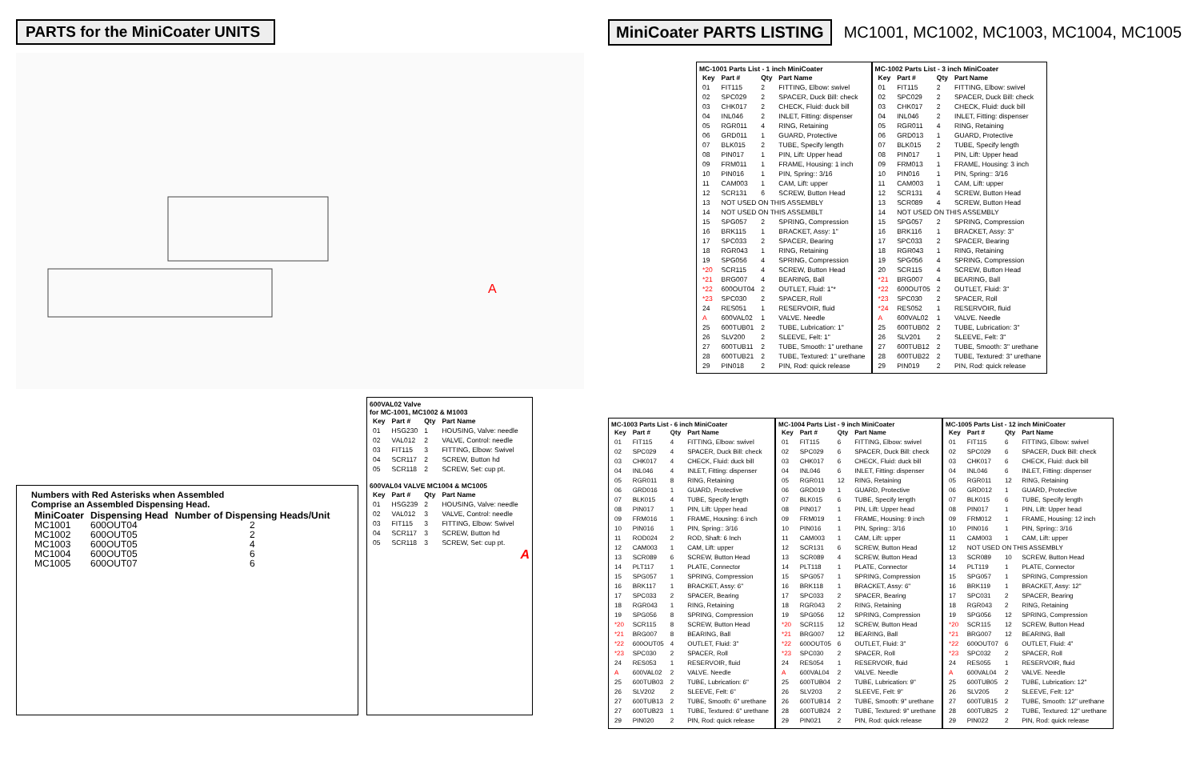PARTS for the MiniCoater UNITS
A
Numbers with Red Asterisks when Assembled
Comprise an Assembled Dispensing Head.
| MiniCoater | Dispensing Head | Number of Dispensing Heads/Unit |
| --- | --- | --- |
| MC1001 | 600OUT04 | 2 |
| MC1002 | 600OUT05 | 2 |
| MC1003 | 600OUT05 | 4 |
| MC1004 | 600OUT05 | 6 |
| MC1005 | 600OUT07 | 6 |
600VAL02 Valve for MC-1001, MC1002 & M1003
| Key | Part # | Qty | Part Name |
| --- | --- | --- | --- |
| 01 | HSG230 | 1 | HOUSING, Valve: needle |
| 02 | VAL012 | 2 | VALVE, Control: needle |
| 03 | FIT115 | 3 | FITTING, Elbow: Swivel |
| 04 | SCR117 | 2 | SCREW, Button hd |
| 05 | SCR118 | 2 | SCREW, Set: cup pt. |
600VAL04 VALVE MC1004 & MC1005
| Key | Part # | Qty | Part Name |
| --- | --- | --- | --- |
| 01 | HSG239 | 2 | HOUSING, Valve: needle |
| 02 | VAL012 | 3 | VALVE, Control: needle |
| 03 | FIT115 | 3 | FITTING, Elbow: Swivel |
| 04 | SCR117 | 3 | SCREW, Button hd |
| 05 | SCR118 | 3 | SCREW, Set: cup pt. |
A
MiniCoater PARTS LISTING MC1001, MC1002, MC1003, MC1004, MC1005
MC-1001 Parts List - 1 inch MiniCoater
| Key | Part # | Qty | Part Name |
| --- | --- | --- | --- |
| 01 | FIT115 | 2 | FITTING, Elbow: swivel |
| 02 | SPC029 | 2 | SPACER, Duck Bill: check |
| 03 | CHK017 | 2 | CHECK, Fluid: duck bill |
| 04 | INL046 | 2 | INLET, Fitting: dispenser |
| 05 | RGR011 | 4 | RING, Retaining |
| 06 | GRD011 | 1 | GUARD, Protective |
| 07 | BLK015 | 2 | TUBE, Specify length |
| 08 | PIN017 | 1 | PIN, Lift: Upper head |
| 09 | FRM011 | 1 | FRAME, Housing: 1 inch |
| 10 | PIN016 | 1 | PIN, Spring:: 3/16 |
| 11 | CAM003 | 1 | CAM, Lift: upper |
| 12 | SCR131 | 6 | SCREW, Button Head |
| 13 | NOT USED ON THIS ASSEMBLY | | |
| 14 | NOT USED ON THIS ASSEMBLT | | |
| 15 | SPG057 | 2 | SPRING, Compression |
| 16 | BRK115 | 1 | BRACKET, Assy: 1" |
| 17 | SPC033 | 2 | SPACER, Bearing |
| 18 | RGR043 | 1 | RING, Retaining |
| 19 | SPG056 | 4 | SPRING, Compression |
| *20 | SCR115 | 4 | SCREW, Button Head |
| *21 | BRG007 | 4 | BEARING, Ball |
| *22 | 600OUT04 | 2 | OUTLET, Fluid: 1"* |
| *23 | SPC030 | 2 | SPACER, Roll |
| 24 | RES051 | 1 | RESERVOIR, fluid |
| A | 600VAL02 | 1 | VALVE. Needle |
| 25 | 600TUB01 | 2 | TUBE, Lubrication: 1" |
| 26 | SLV200 | 2 | SLEEVE, Felt: 1" |
| 27 | 600TUB11 | 2 | TUBE, Smooth: 1" urethane |
| 28 | 600TUB21 | 2 | TUBE, Textured: 1" urethane |
| 29 | PIN018 | 2 | PIN, Rod: quick release |
MC-1002 Parts List - 3 inch MiniCoater
| Key | Part # | Qty | Part Name |
| --- | --- | --- | --- |
| 01 | FIT115 | 2 | FITTING, Elbow: swivel |
| 02 | SPC029 | 2 | SPACER, Duck Bill: check |
| 03 | CHK017 | 2 | CHECK, Fluid: duck bill |
| 04 | INL046 | 2 | INLET, Fitting: dispenser |
| 05 | RGR011 | 4 | RING, Retaining |
| 06 | GRD013 | 1 | GUARD, Protective |
| 07 | BLK015 | 2 | TUBE, Specify length |
| 08 | PIN017 | 1 | PIN, Lift: Upper head |
| 09 | FRM013 | 1 | FRAME, Housing: 3 inch |
| 10 | PIN016 | 1 | PIN, Spring:: 3/16 |
| 11 | CAM003 | 1 | CAM, Lift: upper |
| 12 | SCR131 | 4 | SCREW, Button Head |
| 13 | SCR089 | 4 | SCREW, Button Head |
| 14 | NOT USED ON THIS ASSEMBLY | | |
| 15 | SPG057 | 2 | SPRING, Compression |
| 16 | BRK116 | 1 | BRACKET, Assy: 3" |
| 17 | SPC033 | 2 | SPACER, Bearing |
| 18 | RGR043 | 1 | RING, Retaining |
| 19 | SPG056 | 4 | SPRING, Compression |
| 20 | SCR115 | 4 | SCREW, Button Head |
| *21 | BRG007 | 4 | BEARING, Ball |
| *22 | 600OUT05 | 2 | OUTLET, Fluid: 3" |
| *23 | SPC030 | 2 | SPACER, Roll |
| *24 | RES052 | 1 | RESERVOIR, fluid |
| A | 600VAL02 | 1 | VALVE. Needle |
| 25 | 600TUB02 | 2 | TUBE, Lubrication: 3" |
| 26 | SLV201 | 2 | SLEEVE, Felt: 3" |
| 27 | 600TUB12 | 2 | TUBE, Smooth: 3" urethane |
| 28 | 600TUB22 | 2 | TUBE, Textured: 3" urethane |
| 29 | PIN019 | 2 | PIN, Rod: quick release |
MC-1003 Parts List - 6 inch MiniCoater
| Key | Part # | Qty | Part Name |
| --- | --- | --- | --- |
| 01 | FIT115 | 4 | FITTING, Elbow: swivel |
| 02 | SPC029 | 4 | SPACER, Duck Bill: check |
| 03 | CHK017 | 4 | CHECK, Fluid: duck bill |
| 04 | INL046 | 4 | INLET, Fitting: dispenser |
| 05 | RGR011 | 8 | RING, Retaining |
| 06 | GRD016 | 1 | GUARD, Protective |
| 07 | BLK015 | 4 | TUBE, Specify length |
| 08 | PIN017 | 1 | PIN, Lift: Upper head |
| 09 | FRM016 | 1 | FRAME, Housing: 6 inch |
| 10 | PIN016 | 1 | PIN, Spring:: 3/16 |
| 11 | ROD024 | 2 | ROD, Shaft: 6 Inch |
| 12 | CAM003 | 1 | CAM, Lift: upper |
| 13 | SCR089 | 6 | SCREW, Button Head |
| 14 | PLT117 | 1 | PLATE, Connector |
| 15 | SPG057 | 1 | SPRING, Compression |
| 16 | BRK117 | 1 | BRACKET, Assy: 6" |
| 17 | SPC033 | 2 | SPACER, Bearing |
| 18 | RGR043 | 1 | RING, Retaining |
| 19 | SPG056 | 8 | SPRING, Compression |
| *20 | SCR115 | 8 | SCREW, Button Head |
| *21 | BRG007 | 8 | BEARING, Ball |
| *22 | 600OUT05 | 4 | OUTLET, Fluid: 3" |
| *23 | SPC030 | 2 | SPACER, Roll |
| 24 | RES053 | 1 | RESERVOIR, fluid |
| A | 600VAL02 | 2 | VALVE. Needle |
| 25 | 600TUB03 | 2 | TUBE, Lubrication: 6" |
| 26 | SLV202 | 2 | SLEEVE, Felt: 6" |
| 27 | 600TUB13 | 2 | TUBE, Smooth: 6" urethane |
| 27 | 600TUB23 | 1 | TUBE, Textured: 6" urethane |
| 29 | PIN020 | 2 | PIN, Rod: quick release |
MC-1004 Parts List - 9 inch MiniCoater
| Key | Part # | Qty | Part Name |
| --- | --- | --- | --- |
| 01 | FIT115 | 6 | FITTING, Elbow: swivel |
| 02 | SPC029 | 6 | SPACER, Duck Bill: check |
| 03 | CHK017 | 6 | CHECK, Fluid: duck bill |
| 04 | INL046 | 6 | INLET, Fitting: dispenser |
| 05 | RGR011 | 12 | RING, Retaining |
| 06 | GRD019 | 1 | GUARD, Protective |
| 07 | BLK015 | 6 | TUBE, Specify length |
| 08 | PIN017 | 1 | PIN, Lift: Upper head |
| 09 | FRM019 | 1 | FRAME, Housing: 9 inch |
| 10 | PIN016 | 1 | PIN, Spring:: 3/16 |
| 11 | CAM003 | 1 | CAM, Lift: upper |
| 12 | SCR131 | 6 | SCREW, Button Head |
| 13 | SCR089 | 4 | SCREW, Button Head |
| 14 | PLT118 | 1 | PLATE, Connector |
| 15 | SPG057 | 1 | SPRING, Compression |
| 16 | BRK118 | 1 | BRACKET, Assy: 6" |
| 17 | SPC033 | 2 | SPACER, Bearing |
| 18 | RGR043 | 2 | RING, Retaining |
| 19 | SPG056 | 12 | SPRING, Compression |
| *20 | SCR115 | 12 | SCREW, Button Head |
| *21 | BRG007 | 12 | BEARING, Ball |
| *22 | 600OUT05 | 6 | OUTLET, Fluid: 3" |
| *23 | SPC030 | 2 | SPACER, Roll |
| 24 | RES054 | 1 | RESERVOIR, fluid |
| A | 600VAL04 | 2 | VALVE. Needle |
| 25 | 600TUB04 | 2 | TUBE, Lubrication: 9" |
| 26 | SLV203 | 2 | SLEEVE, Felt: 9" |
| 26 | 600TUB14 | 2 | TUBE, Smooth: 9" urethane |
| 28 | 600TUB24 | 2 | TUBE, Textured: 9" urethane |
| 29 | PIN021 | 2 | PIN, Rod: quick release |
MC-1005 Parts List - 12 inch MiniCoater
| Key | Part # | Qty | Part Name |
| --- | --- | --- | --- |
| 01 | FIT115 | 6 | FITTING, Elbow: swivel |
| 02 | SPC029 | 6 | SPACER, Duck Bill: check |
| 03 | CHK017 | 6 | CHECK, Fluid: duck bill |
| 04 | INL046 | 6 | INLET, Fitting: dispenser |
| 05 | RGR011 | 12 | RING, Retaining |
| 06 | GRD012 | 1 | GUARD, Protective |
| 07 | BLK015 | 6 | TUBE, Specify length |
| 08 | PIN017 | 1 | PIN, Lift: Upper head |
| 09 | FRM012 | 1 | FRAME, Housing: 12 inch |
| 10 | PIN016 | 1 | PIN, Spring:: 3/16 |
| 11 | CAM003 | 1 | CAM, Lift: upper |
| 12 | NOT USED ON THIS ASSEMBLY | | |
| 13 | SCR089 | 10 | SCREW, Button Head |
| 14 | PLT119 | 1 | PLATE, Connector |
| 15 | SPG057 | 1 | SPRING, Compression |
| 16 | BRK119 | 1 | BRACKET, Assy: 12" |
| 17 | SPC031 | 2 | SPACER, Bearing |
| 18 | RGR043 | 2 | RING, Retaining |
| 19 | SPG056 | 12 | SPRING, Compression |
| *20 | SCR115 | 12 | SCREW, Button Head |
| *21 | BRG007 | 12 | BEARING, Ball |
| *22 | 600OUT07 | 6 | OUTLET, Fluid: 4" |
| *23 | SPC032 | 2 | SPACER, Roll |
| 24 | RES055 | 1 | RESERVOIR, fluid |
| A | 600VAL04 | 2 | VALVE. Needle |
| 25 | 600TUB05 | 2 | TUBE, Lubrication: 12" |
| 26 | SLV205 | 2 | SLEEVE, Felt: 12" |
| 27 | 600TUB15 | 2 | TUBE, Smooth: 12" urethane |
| 28 | 600TUB25 | 2 | TUBE, Textured: 12" urethane |
| 29 | PIN022 | 2 | PIN, Rod: quick release |